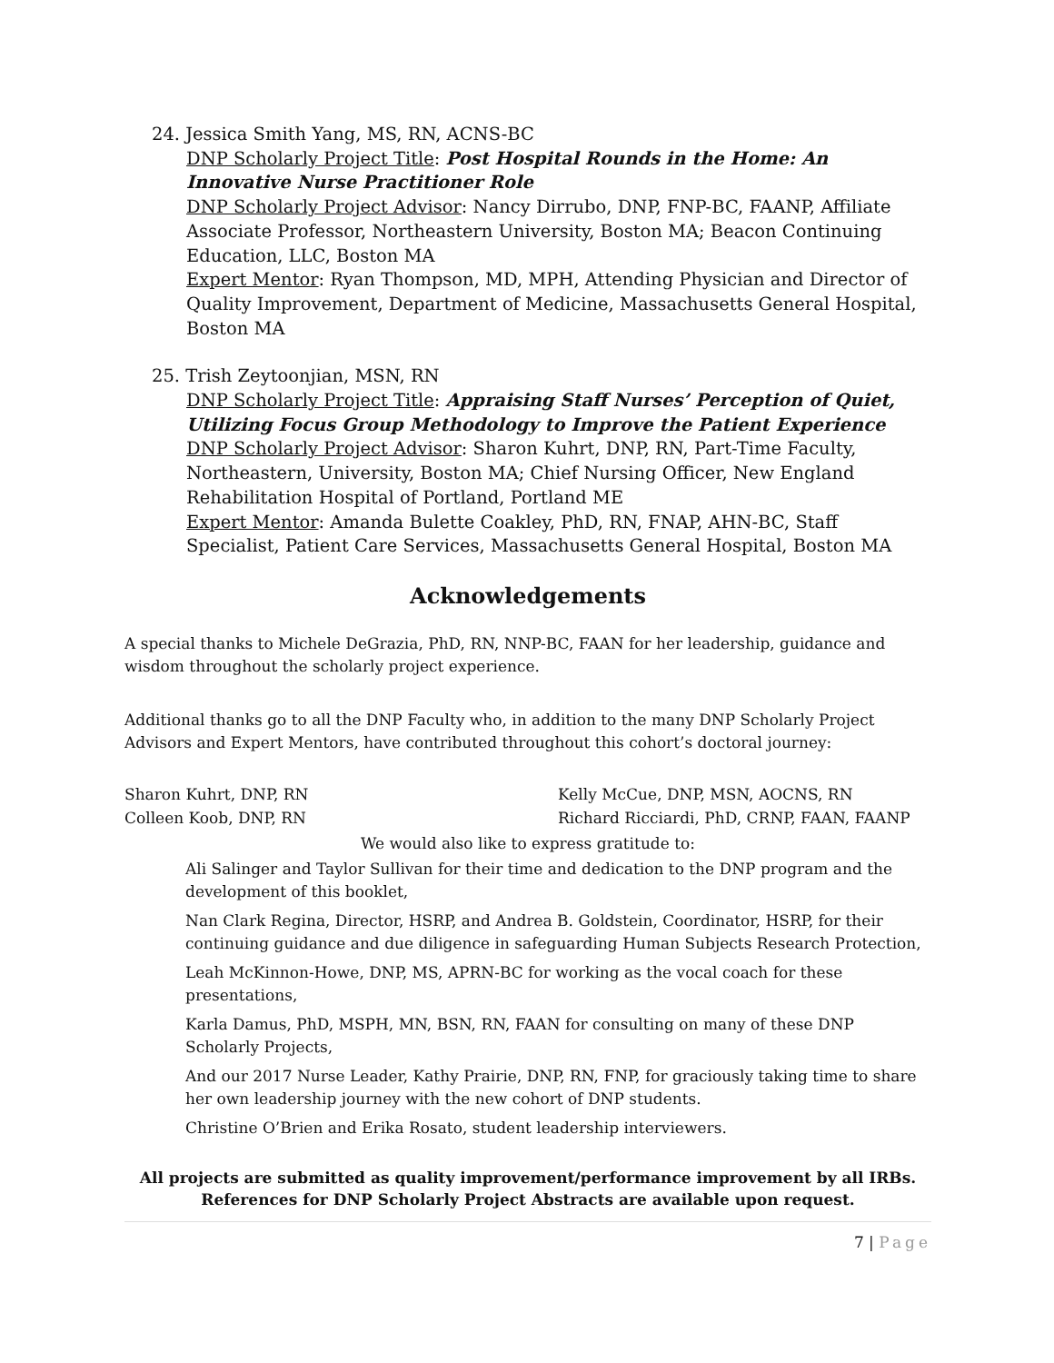24. Jessica Smith Yang, MS, RN, ACNS-BC
DNP Scholarly Project Title: Post Hospital Rounds in the Home: An Innovative Nurse Practitioner Role
DNP Scholarly Project Advisor: Nancy Dirrubo, DNP, FNP-BC, FAANP, Affiliate Associate Professor, Northeastern University, Boston MA; Beacon Continuing Education, LLC, Boston MA
Expert Mentor: Ryan Thompson, MD, MPH, Attending Physician and Director of Quality Improvement, Department of Medicine, Massachusetts General Hospital, Boston MA
25. Trish Zeytoonjian, MSN, RN
DNP Scholarly Project Title: Appraising Staff Nurses’ Perception of Quiet, Utilizing Focus Group Methodology to Improve the Patient Experience
DNP Scholarly Project Advisor: Sharon Kuhrt, DNP, RN, Part-Time Faculty, Northeastern, University, Boston MA; Chief Nursing Officer, New England Rehabilitation Hospital of Portland, Portland ME
Expert Mentor: Amanda Bulette Coakley, PhD, RN, FNAP, AHN-BC, Staff Specialist, Patient Care Services, Massachusetts General Hospital, Boston MA
Acknowledgements
A special thanks to Michele DeGrazia, PhD, RN, NNP-BC, FAAN for her leadership, guidance and wisdom throughout the scholarly project experience.
Additional thanks go to all the DNP Faculty who, in addition to the many DNP Scholarly Project Advisors and Expert Mentors, have contributed throughout this cohort’s doctoral journey:
Sharon Kuhrt, DNP, RN
Kelly McCue, DNP, MSN, AOCNS, RN
Colleen Koob, DNP, RN
Richard Ricciardi, PhD, CRNP, FAAN, FAANP
We would also like to express gratitude to:
Ali Salinger and Taylor Sullivan for their time and dedication to the DNP program and the development of this booklet,
Nan Clark Regina, Director, HSRP, and Andrea B. Goldstein, Coordinator, HSRP, for their continuing guidance and due diligence in safeguarding Human Subjects Research Protection,
Leah McKinnon-Howe, DNP, MS, APRN-BC for working as the vocal coach for these presentations,
Karla Damus, PhD, MSPH, MN, BSN, RN, FAAN for consulting on many of these DNP Scholarly Projects,
And our 2017 Nurse Leader, Kathy Prairie, DNP, RN, FNP, for graciously taking time to share her own leadership journey with the new cohort of DNP students.
Christine O’Brien and Erika Rosato, student leadership interviewers.
All projects are submitted as quality improvement/performance improvement by all IRBs.
References for DNP Scholarly Project Abstracts are available upon request.
7 | Page